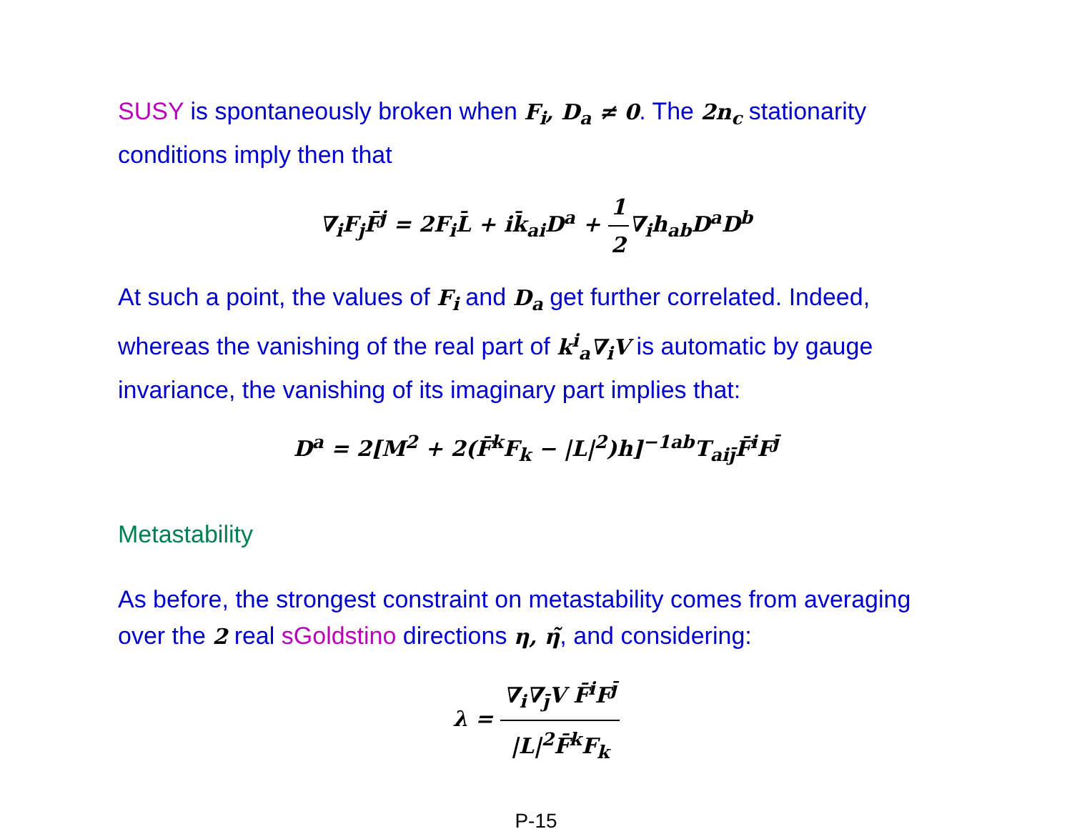SUSY is spontaneously broken when F<sub>i</sub>, D<sub>a</sub> ≠ 0. The 2n<sub>c</sub> stationarity conditions imply then that
∇<sub>i</sub>F<sub>j</sub>F̄<sup>j</sup> = 2F<sub>i</sub>L̄ + ik̄<sub>ai</sub>D<sup>a</sup> + 1 2∇<sub>i</sub>h<sub>ab</sub>D<sup>a</sup>D<sup>b</sup>
At such a point, the values of F<sub>i</sub> and D<sub>a</sub> get further correlated. Indeed, whereas the vanishing of the real part of k<sup>i</sup><sub>a</sub>∇<sub>i</sub>V is automatic by gauge invariance, the vanishing of its imaginary part implies that:
D<sup>a</sup> = 2[M<sup>2</sup> + 2(F̄<sup>k</sup>F<sub>k</sub> − |L|<sup>2</sup>)h]<sup>−1ab</sup>T<sub>aiȷ̄</sub>F̄<sup>i</sup>F<sup>ȷ̄</sup>
Metastability
As before, the strongest constraint on metastability comes from averaging over the 2 real sGoldstino directions η, η̃, and considering:
λ = ∇<sub>i</sub>∇<sub>ȷ̄</sub>V F̄<sup>i</sup>F<sup>ȷ̄</sup> |L|<sup>2</sup>F̄<sup>k</sup>F<sub>k</sub>
P-15